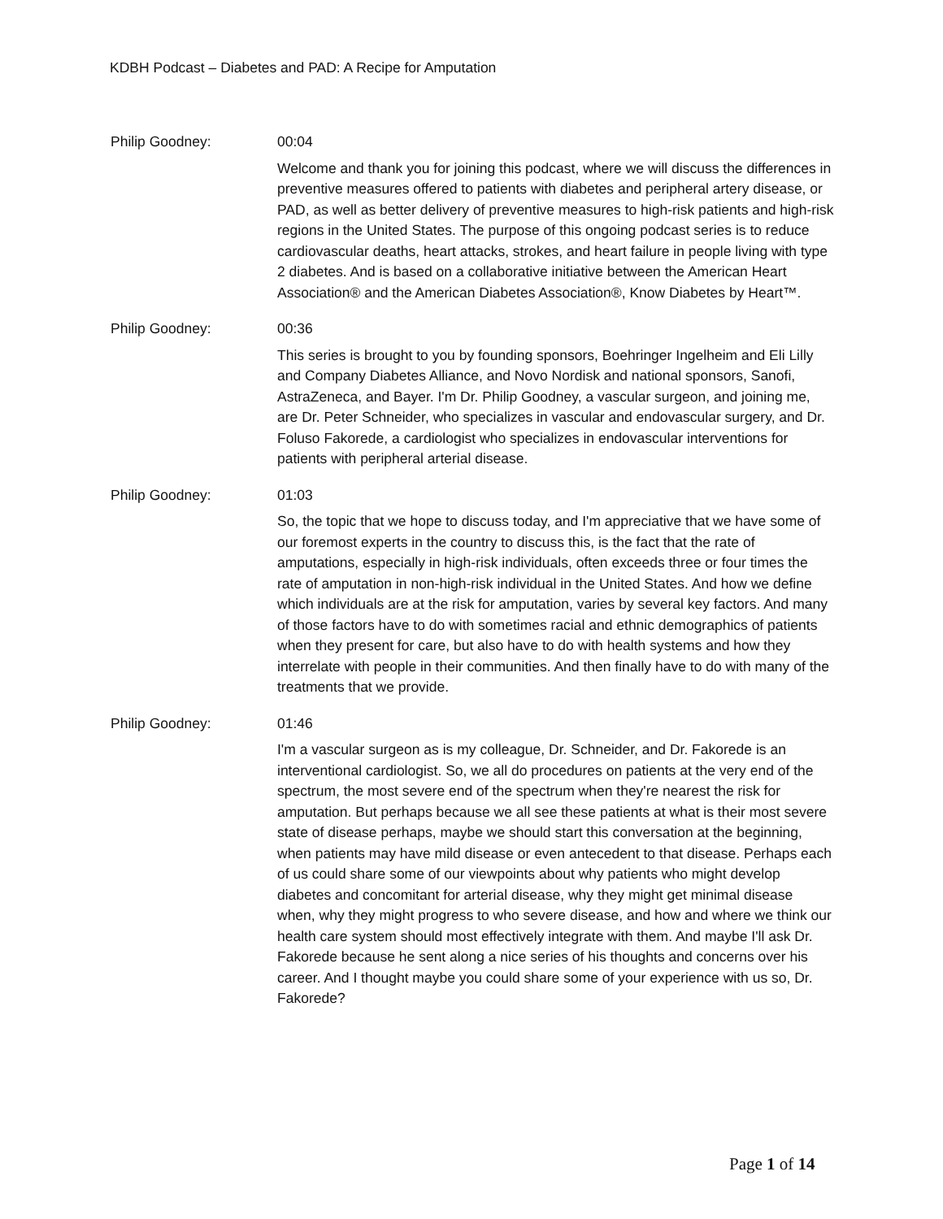KDBH Podcast – Diabetes and PAD: A Recipe for Amputation
Philip Goodney: 00:04
Welcome and thank you for joining this podcast, where we will discuss the differences in preventive measures offered to patients with diabetes and peripheral artery disease, or PAD, as well as better delivery of preventive measures to high-risk patients and high-risk regions in the United States. The purpose of this ongoing podcast series is to reduce cardiovascular deaths, heart attacks, strokes, and heart failure in people living with type 2 diabetes. And is based on a collaborative initiative between the American Heart Association® and the American Diabetes Association®, Know Diabetes by Heart™.
Philip Goodney: 00:36
This series is brought to you by founding sponsors, Boehringer Ingelheim and Eli Lilly and Company Diabetes Alliance, and Novo Nordisk and national sponsors, Sanofi, AstraZeneca, and Bayer. I'm Dr. Philip Goodney, a vascular surgeon, and joining me, are Dr. Peter Schneider, who specializes in vascular and endovascular surgery, and Dr. Foluso Fakorede, a cardiologist who specializes in endovascular interventions for patients with peripheral arterial disease.
Philip Goodney: 01:03
So, the topic that we hope to discuss today, and I'm appreciative that we have some of our foremost experts in the country to discuss this, is the fact that the rate of amputations, especially in high-risk individuals, often exceeds three or four times the rate of amputation in non-high-risk individual in the United States. And how we define which individuals are at the risk for amputation, varies by several key factors. And many of those factors have to do with sometimes racial and ethnic demographics of patients when they present for care, but also have to do with health systems and how they interrelate with people in their communities. And then finally have to do with many of the treatments that we provide.
Philip Goodney: 01:46
I'm a vascular surgeon as is my colleague, Dr. Schneider, and Dr. Fakorede is an interventional cardiologist. So, we all do procedures on patients at the very end of the spectrum, the most severe end of the spectrum when they're nearest the risk for amputation. But perhaps because we all see these patients at what is their most severe state of disease perhaps, maybe we should start this conversation at the beginning, when patients may have mild disease or even antecedent to that disease. Perhaps each of us could share some of our viewpoints about why patients who might develop diabetes and concomitant for arterial disease, why they might get minimal disease when, why they might progress to who severe disease, and how and where we think our health care system should most effectively integrate with them. And maybe I'll ask Dr. Fakorede because he sent along a nice series of his thoughts and concerns over his career. And I thought maybe you could share some of your experience with us so, Dr. Fakorede?
Page 1 of 14